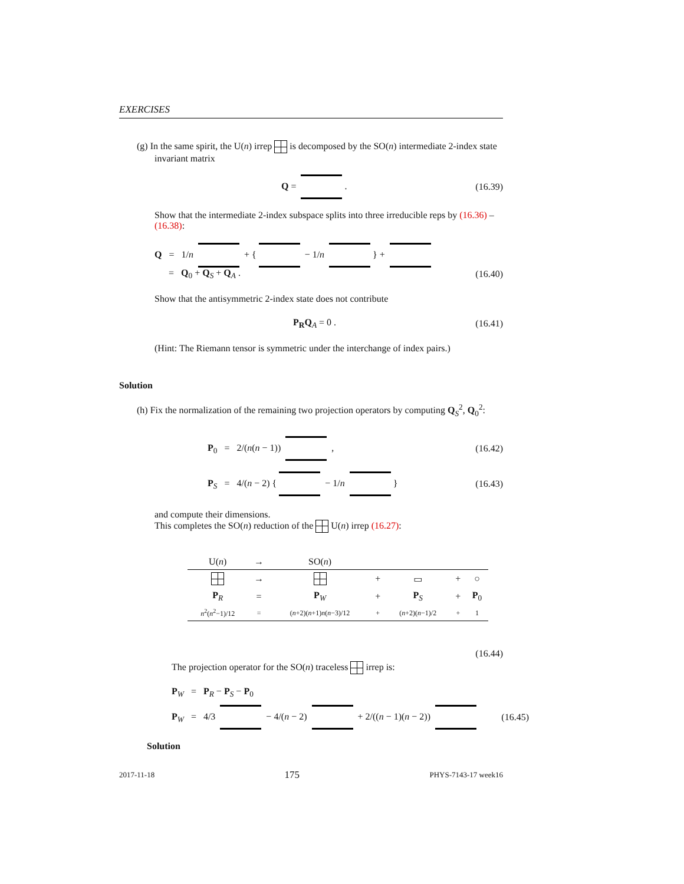EXERCISES
(g) In the same spirit, the U(n) irrep is decomposed by the SO(n) intermediate 2-index state invariant matrix
Q = . (16.39)
Show that the intermediate 2-index subspace splits into three irreducible reps by (16.36) – (16.38):
Q = 1/n + { − 1/n } +
= Q<sub>0</sub> + Q<sub>S</sub> + Q<sub>A</sub> . (16.40)
Show that the antisymmetric 2-index state does not contribute
P<sub>R</sub>Q<sub>A</sub> = 0 . (16.41)
(Hint: The Riemann tensor is symmetric under the interchange of index pairs.)
Solution
(h) Fix the normalization of the remaining two projection operators by computing Q<sub>S</sub><sup>2</sup>, Q<sub>0</sub><sup>2</sup>:
P<sub>0</sub> = 2/(n(n − 1)) , (16.42)
P<sub>S</sub> = 4/(n − 2) { − 1/n } (16.43)
and compute their dimensions.
This completes the SO(n) reduction of the U(n) irrep (16.27):
| U( n ) | → | SO( n ) | | | | |
| --- | --- | --- | --- | --- | --- | --- |
| | → | | + | ▭ | + | ○ |
| P<sub>R</sub> | = | P<sub>W</sub> | + | P<sub>S</sub> | + | P<sub>0</sub> |
| n<sup>2</sup>( n<sup>2</sup>−1)/12 | = | ( n +2)( n +1) n ( n −3)/12 | + | ( n +2)( n −1)/2 | + | 1 |
(16.44)
The projection operator for the SO(n) traceless irrep is:
P<sub>W</sub> = P<sub>R</sub> − P<sub>S</sub> − P<sub>0</sub>
P<sub>W</sub> = 4/3 − 4/(n − 2) + 2/((n − 1)(n − 2)) (16.45)
Solution
2017-11-18 175 PHYS-7143-17 week16